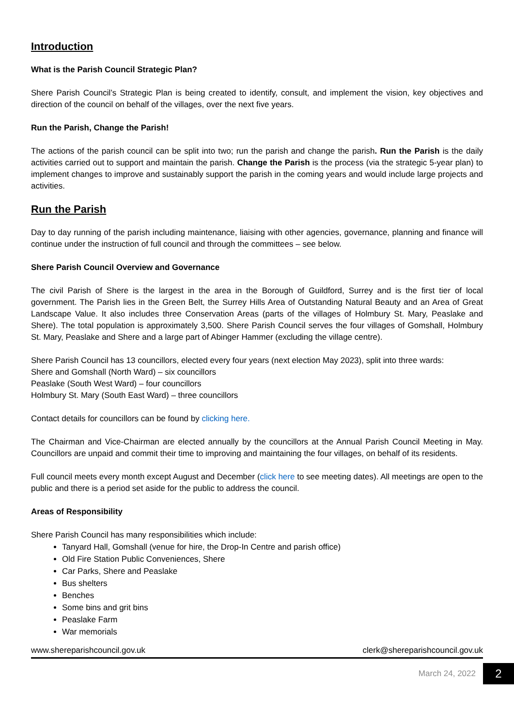Introduction
What is the Parish Council Strategic Plan?
Shere Parish Council’s Strategic Plan is being created to identify, consult, and implement the vision, key objectives and direction of the council on behalf of the villages, over the next five years.
Run the Parish, Change the Parish!
The actions of the parish council can be split into two; run the parish and change the parish. Run the Parish is the daily activities carried out to support and maintain the parish. Change the Parish is the process (via the strategic 5-year plan) to implement changes to improve and sustainably support the parish in the coming years and would include large projects and activities.
Run the Parish
Day to day running of the parish including maintenance, liaising with other agencies, governance, planning and finance will continue under the instruction of full council and through the committees – see below.
Shere Parish Council Overview and Governance
The civil Parish of Shere is the largest in the area in the Borough of Guildford, Surrey and is the first tier of local government. The Parish lies in the Green Belt, the Surrey Hills Area of Outstanding Natural Beauty and an Area of Great Landscape Value. It also includes three Conservation Areas (parts of the villages of Holmbury St. Mary, Peaslake and Shere). The total population is approximately 3,500. Shere Parish Council serves the four villages of Gomshall, Holmbury St. Mary, Peaslake and Shere and a large part of Abinger Hammer (excluding the village centre).
Shere Parish Council has 13 councillors, elected every four years (next election May 2023), split into three wards:
Shere and Gomshall (North Ward) – six councillors
Peaslake (South West Ward) – four councillors
Holmbury St. Mary (South East Ward) – three councillors
Contact details for councillors can be found by clicking here.
The Chairman and Vice-Chairman are elected annually by the councillors at the Annual Parish Council Meeting in May. Councillors are unpaid and commit their time to improving and maintaining the four villages, on behalf of its residents.
Full council meets every month except August and December (click here to see meeting dates). All meetings are open to the public and there is a period set aside for the public to address the council.
Areas of Responsibility
Shere Parish Council has many responsibilities which include:
Tanyard Hall, Gomshall (venue for hire, the Drop-In Centre and parish office)
Old Fire Station Public Conveniences, Shere
Car Parks, Shere and Peaslake
Bus shelters
Benches
Some bins and grit bins
Peaslake Farm
War memorials
www.shereparishcouncil.gov.uk clerk@shereparishcouncil.gov.uk
March 24, 2022 2